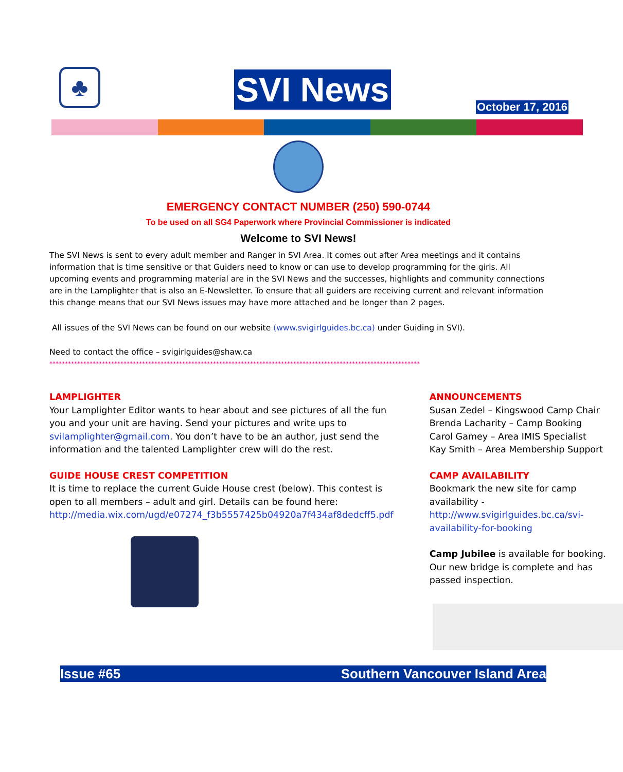♣ SVI News October 17, 2016
EMERGENCY CONTACT NUMBER (250) 590-0744
To be used on all SG4 Paperwork where Provincial Commissioner is indicated
Welcome to SVI News!
The SVI News is sent to every adult member and Ranger in SVI Area. It comes out after Area meetings and it contains information that is time sensitive or that Guiders need to know or can use to develop programming for the girls. All upcoming events and programming material are in the SVI News and the successes, highlights and community connections are in the Lamplighter that is also an E-Newsletter. To ensure that all guiders are receiving current and relevant information this change means that our SVI News issues may have more attached and be longer than 2 pages.
All issues of the SVI News can be found on our website (www.svigirlguides.bc.ca) under Guiding in SVI).
Need to contact the office – svigirlguides@shaw.ca
************************************************************************************************************************
LAMPLIGHTER
Your Lamplighter Editor wants to hear about and see pictures of all the fun you and your unit are having. Send your pictures and write ups to svilamplighter@gmail.com. You don’t have to be an author, just send the information and the talented Lamplighter crew will do the rest.
GUIDE HOUSE CREST COMPETITION
It is time to replace the current Guide House crest (below). This contest is open to all members – adult and girl. Details can be found here: http://media.wix.com/ugd/e07274_f3b5557425b04920a7f434af8dedcff5.pdf
ANNOUNCEMENTS
Susan Zedel – Kingswood Camp Chair
Brenda Lacharity – Camp Booking
Carol Gamey – Area IMIS Specialist
Kay Smith – Area Membership Support
CAMP AVAILABILITY
Bookmark the new site for camp availability - http://www.svigirlguides.bc.ca/svi-availability-for-booking
Camp Jubilee is available for booking. Our new bridge is complete and has passed inspection.
Issue #65 Southern Vancouver Island Area